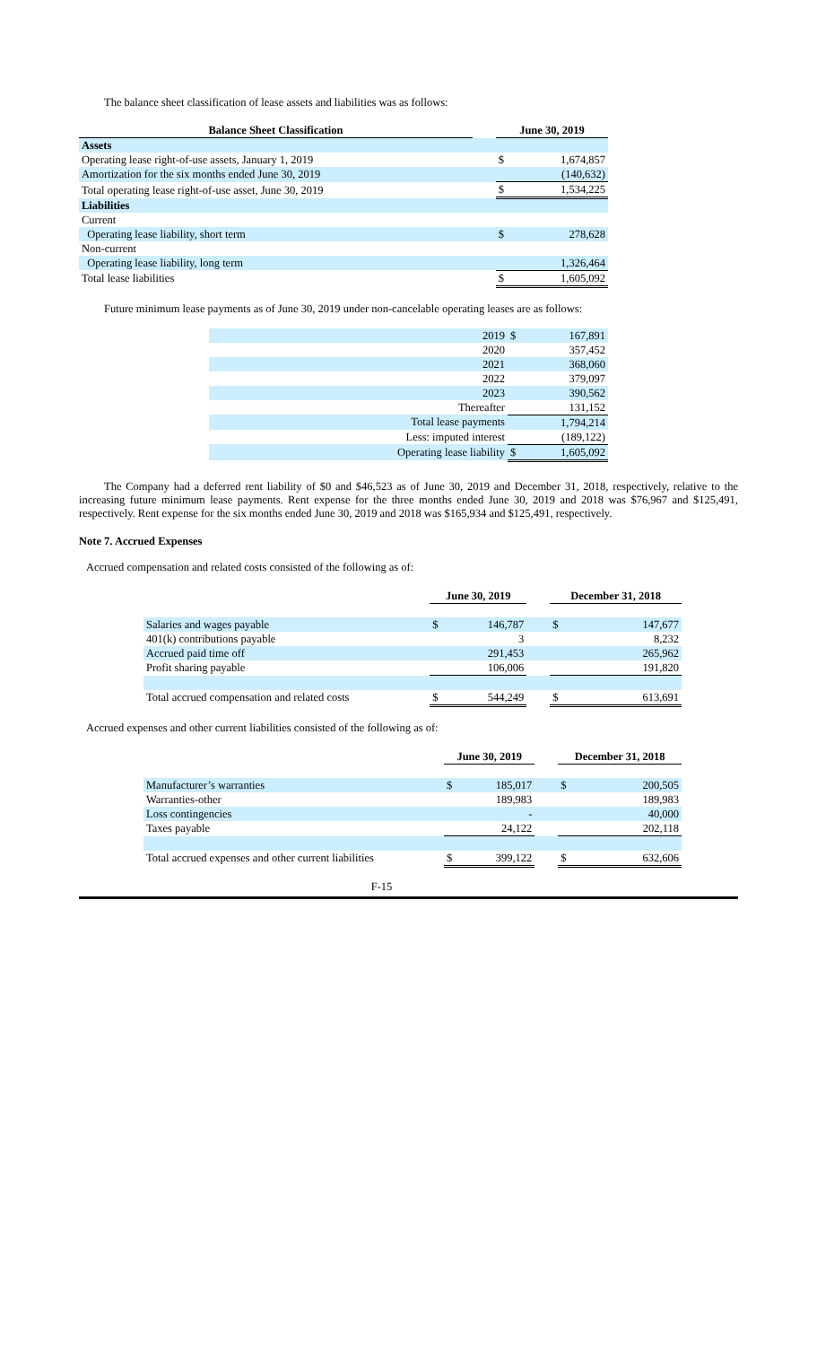The balance sheet classification of lease assets and liabilities was as follows:
| Balance Sheet Classification | | June 30, 2019 | |
| --- | --- | --- | --- |
| Assets | | | |
| Operating lease right-of-use assets, January 1, 2019 | | $ | 1,674,857 |
| Amortization for the six months ended June 30, 2019 | | | (140,632) |
| Total operating lease right-of-use asset, June 30, 2019 | | $ | 1,534,225 |
| Liabilities | | | |
| Current | | | |
| Operating lease liability, short term | | $ | 278,628 |
| Non-current | | | |
| Operating lease liability, long term | | | 1,326,464 |
| Total lease liabilities | | $ | 1,605,092 |
Future minimum lease payments as of June 30, 2019 under non-cancelable operating leases are as follows:
| 2019 | $ | 167,891 |
| 2020 | | 357,452 |
| 2021 | | 368,060 |
| 2022 | | 379,097 |
| 2023 | | 390,562 |
| Thereafter | | 131,152 |
| Total lease payments | | 1,794,214 |
| Less: imputed interest | | (189,122) |
| Operating lease liability | $ | 1,605,092 |
The Company had a deferred rent liability of $0 and $46,523 as of June 30, 2019 and December 31, 2018, respectively, relative to the increasing future minimum lease payments. Rent expense for the three months ended June 30, 2019 and 2018 was $76,967 and $125,491, respectively. Rent expense for the six months ended June 30, 2019 and 2018 was $165,934 and $125,491, respectively.
Note 7. Accrued Expenses
Accrued compensation and related costs consisted of the following as of:
| | June 30, 2019 | | | December 31, 2018 | |
| Salaries and wages payable | $ | 146,787 | | $ | 147,677 |
| 401(k) contributions payable | | 3 | | | 8,232 |
| Accrued paid time off | | 291,453 | | | 265,962 |
| Profit sharing payable | | 106,006 | | | 191,820 |
| Total accrued compensation and related costs | $ | 544,249 | | $ | 613,691 |
Accrued expenses and other current liabilities consisted of the following as of:
| | June 30, 2019 | | | December 31, 2018 | |
| Manufacturer’s warranties | $ | 185,017 | | $ | 200,505 |
| Warranties-other | | 189,983 | | | 189,983 |
| Loss contingencies | | - | | | 40,000 |
| Taxes payable | | 24,122 | | | 202,118 |
| Total accrued expenses and other current liabilities | $ | 399,122 | | $ | 632,606 |
F-15